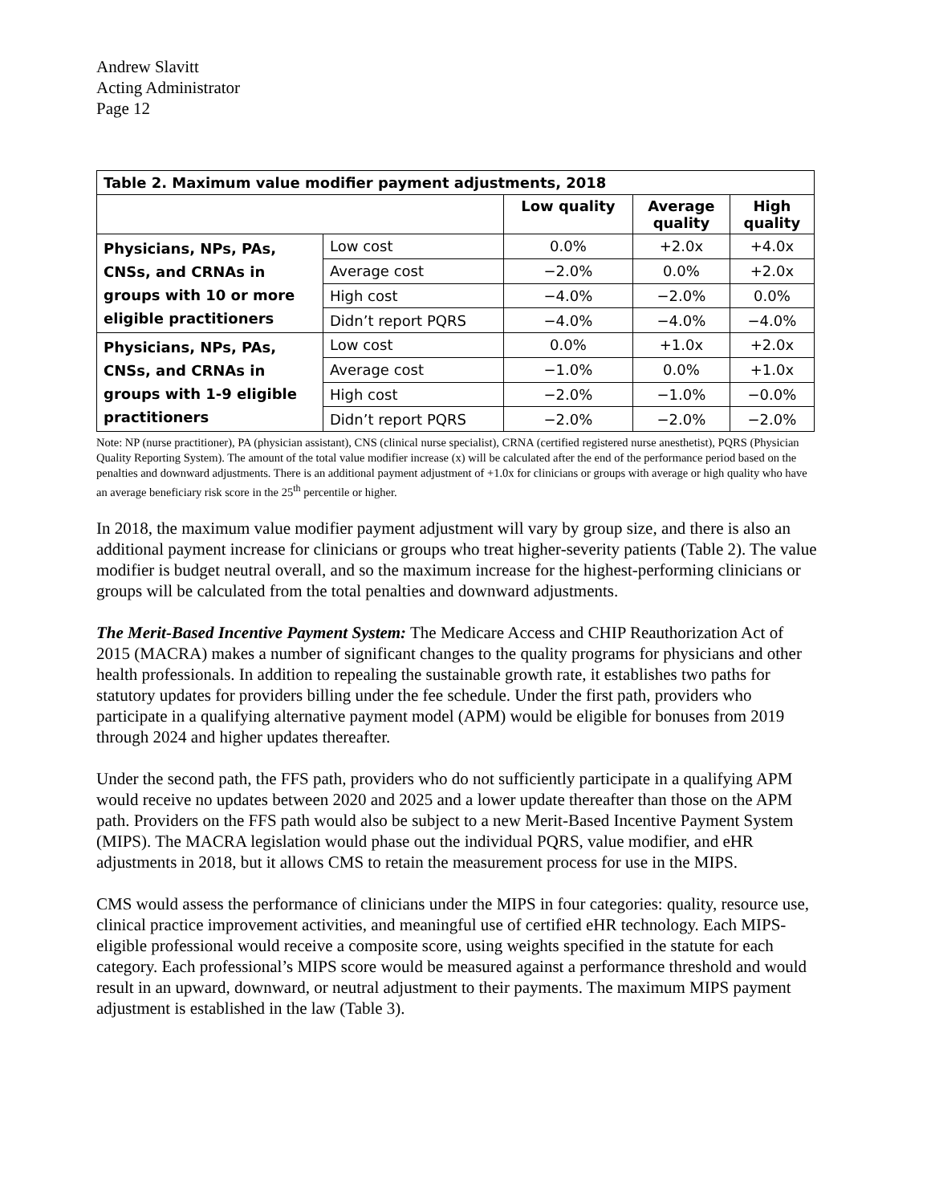Andrew Slavitt
Acting Administrator
Page 12
| Table 2. Maximum value modifier payment adjustments, 2018 | | | | |
| | | Low quality | Average quality | High quality |
| Physicians, NPs, PAs, CNSs, and CRNAs in groups with 10 or more eligible practitioners | Low cost | 0.0% | +2.0x | +4.0x |
| | Average cost | −2.0% | 0.0% | +2.0x |
| | High cost | −4.0% | −2.0% | 0.0% |
| | Didn’t report PQRS | −4.0% | −4.0% | −4.0% |
| Physicians, NPs, PAs, CNSs, and CRNAs in groups with 1-9 eligible practitioners | Low cost | 0.0% | +1.0x | +2.0x |
| | Average cost | −1.0% | 0.0% | +1.0x |
| | High cost | −2.0% | −1.0% | −0.0% |
| | Didn’t report PQRS | −2.0% | −2.0% | −2.0% |
Note: NP (nurse practitioner), PA (physician assistant), CNS (clinical nurse specialist), CRNA (certified registered nurse anesthetist), PQRS (Physician Quality Reporting System). The amount of the total value modifier increase (x) will be calculated after the end of the performance period based on the penalties and downward adjustments. There is an additional payment adjustment of +1.0x for clinicians or groups with average or high quality who have an average beneficiary risk score in the 25<sup>th</sup> percentile or higher.
In 2018, the maximum value modifier payment adjustment will vary by group size, and there is also an additional payment increase for clinicians or groups who treat higher-severity patients (Table 2). The value modifier is budget neutral overall, and so the maximum increase for the highest-performing clinicians or groups will be calculated from the total penalties and downward adjustments.
The Merit-Based Incentive Payment System: The Medicare Access and CHIP Reauthorization Act of 2015 (MACRA) makes a number of significant changes to the quality programs for physicians and other health professionals. In addition to repealing the sustainable growth rate, it establishes two paths for statutory updates for providers billing under the fee schedule. Under the first path, providers who participate in a qualifying alternative payment model (APM) would be eligible for bonuses from 2019 through 2024 and higher updates thereafter.
Under the second path, the FFS path, providers who do not sufficiently participate in a qualifying APM would receive no updates between 2020 and 2025 and a lower update thereafter than those on the APM path. Providers on the FFS path would also be subject to a new Merit-Based Incentive Payment System (MIPS). The MACRA legislation would phase out the individual PQRS, value modifier, and eHR adjustments in 2018, but it allows CMS to retain the measurement process for use in the MIPS.
CMS would assess the performance of clinicians under the MIPS in four categories: quality, resource use, clinical practice improvement activities, and meaningful use of certified eHR technology. Each MIPS-eligible professional would receive a composite score, using weights specified in the statute for each category. Each professional’s MIPS score would be measured against a performance threshold and would result in an upward, downward, or neutral adjustment to their payments. The maximum MIPS payment adjustment is established in the law (Table 3).